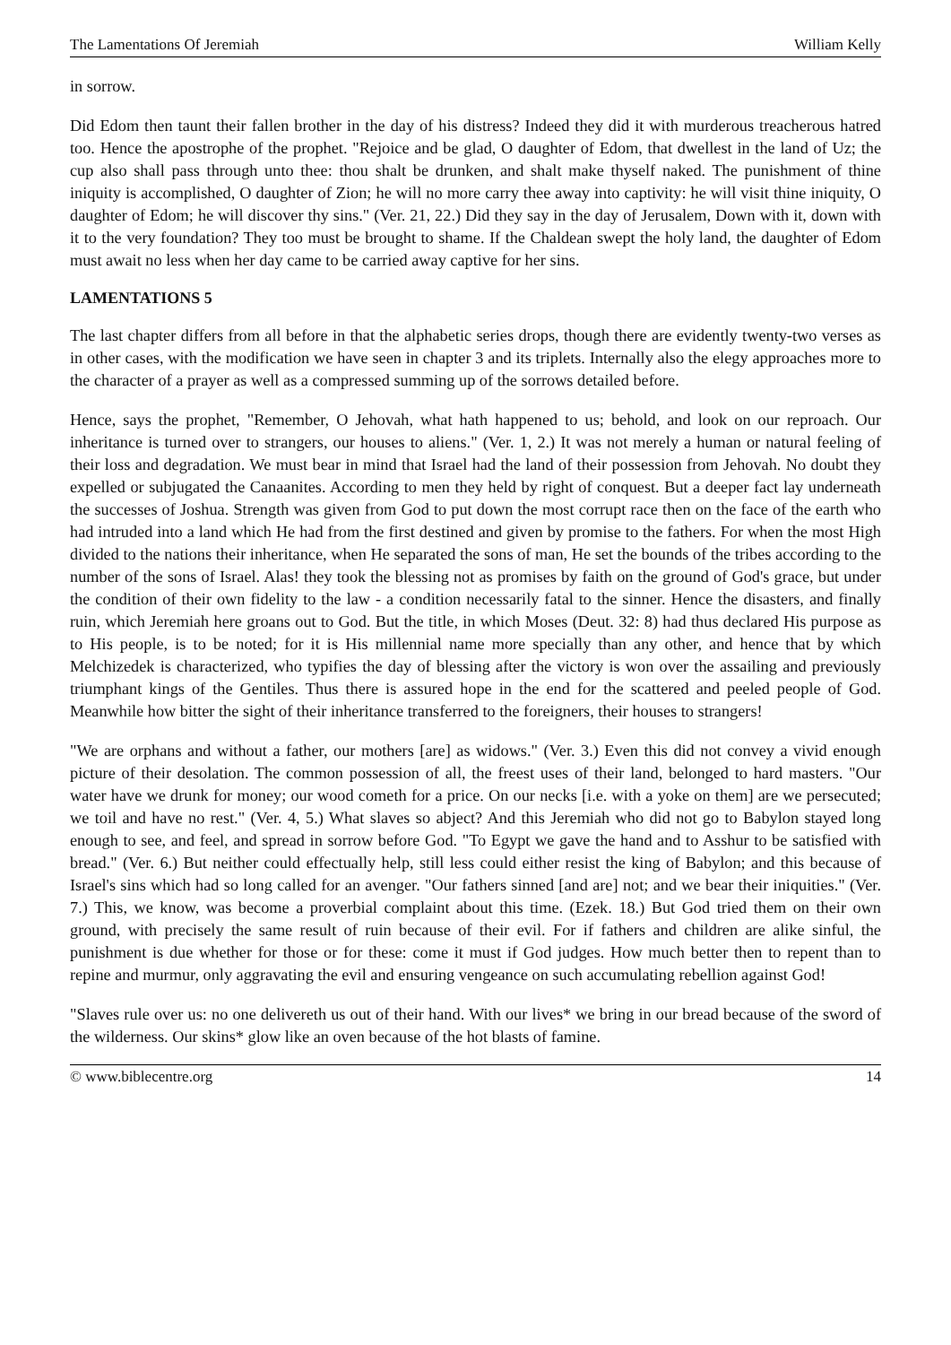The Lamentations Of Jeremiah William Kelly
in sorrow.
Did Edom then taunt their fallen brother in the day of his distress? Indeed they did it with murderous treacherous hatred too. Hence the apostrophe of the prophet. "Rejoice and be glad, O daughter of Edom, that dwellest in the land of Uz; the cup also shall pass through unto thee: thou shalt be drunken, and shalt make thyself naked. The punishment of thine iniquity is accomplished, O daughter of Zion; he will no more carry thee away into captivity: he will visit thine iniquity, O daughter of Edom; he will discover thy sins." (Ver. 21, 22.) Did they say in the day of Jerusalem, Down with it, down with it to the very foundation? They too must be brought to shame. If the Chaldean swept the holy land, the daughter of Edom must await no less when her day came to be carried away captive for her sins.
LAMENTATIONS 5
The last chapter differs from all before in that the alphabetic series drops, though there are evidently twenty-two verses as in other cases, with the modification we have seen in chapter 3 and its triplets. Internally also the elegy approaches more to the character of a prayer as well as a compressed summing up of the sorrows detailed before.
Hence, says the prophet, "Remember, O Jehovah, what hath happened to us; behold, and look on our reproach. Our inheritance is turned over to strangers, our houses to aliens." (Ver. 1, 2.) It was not merely a human or natural feeling of their loss and degradation. We must bear in mind that Israel had the land of their possession from Jehovah. No doubt they expelled or subjugated the Canaanites. According to men they held by right of conquest. But a deeper fact lay underneath the successes of Joshua. Strength was given from God to put down the most corrupt race then on the face of the earth who had intruded into a land which He had from the first destined and given by promise to the fathers. For when the most High divided to the nations their inheritance, when He separated the sons of man, He set the bounds of the tribes according to the number of the sons of Israel. Alas! they took the blessing not as promises by faith on the ground of God's grace, but under the condition of their own fidelity to the law - a condition necessarily fatal to the sinner. Hence the disasters, and finally ruin, which Jeremiah here groans out to God. But the title, in which Moses (Deut. 32: 8) had thus declared His purpose as to His people, is to be noted; for it is His millennial name more specially than any other, and hence that by which Melchizedek is characterized, who typifies the day of blessing after the victory is won over the assailing and previously triumphant kings of the Gentiles. Thus there is assured hope in the end for the scattered and peeled people of God. Meanwhile how bitter the sight of their inheritance transferred to the foreigners, their houses to strangers!
"We are orphans and without a father, our mothers [are] as widows." (Ver. 3.) Even this did not convey a vivid enough picture of their desolation. The common possession of all, the freest uses of their land, belonged to hard masters. "Our water have we drunk for money; our wood cometh for a price. On our necks [i.e. with a yoke on them] are we persecuted; we toil and have no rest." (Ver. 4, 5.) What slaves so abject? And this Jeremiah who did not go to Babylon stayed long enough to see, and feel, and spread in sorrow before God. "To Egypt we gave the hand and to Asshur to be satisfied with bread." (Ver. 6.) But neither could effectually help, still less could either resist the king of Babylon; and this because of Israel's sins which had so long called for an avenger. "Our fathers sinned [and are] not; and we bear their iniquities." (Ver. 7.) This, we know, was become a proverbial complaint about this time. (Ezek. 18.) But God tried them on their own ground, with precisely the same result of ruin because of their evil. For if fathers and children are alike sinful, the punishment is due whether for those or for these: come it must if God judges. How much better then to repent than to repine and murmur, only aggravating the evil and ensuring vengeance on such accumulating rebellion against God!
"Slaves rule over us: no one delivereth us out of their hand. With our lives* we bring in our bread because of the sword of the wilderness. Our skins* glow like an oven because of the hot blasts of famine.
© www.biblecentre.org 14